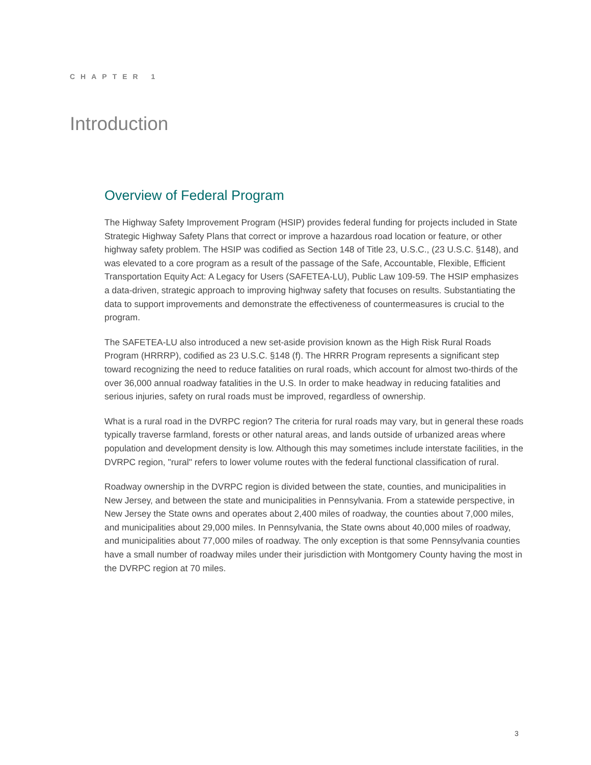CHAPTER 1
Introduction
Overview of Federal Program
The Highway Safety Improvement Program (HSIP) provides federal funding for projects included in State Strategic Highway Safety Plans that correct or improve a hazardous road location or feature, or other highway safety problem. The HSIP was codified as Section 148 of Title 23, U.S.C., (23 U.S.C. §148), and was elevated to a core program as a result of the passage of the Safe, Accountable, Flexible, Efficient Transportation Equity Act: A Legacy for Users (SAFETEA-LU), Public Law 109-59. The HSIP emphasizes a data-driven, strategic approach to improving highway safety that focuses on results. Substantiating the data to support improvements and demonstrate the effectiveness of countermeasures is crucial to the program.
The SAFETEA-LU also introduced a new set-aside provision known as the High Risk Rural Roads Program (HRRRP), codified as 23 U.S.C. §148 (f). The HRRR Program represents a significant step toward recognizing the need to reduce fatalities on rural roads, which account for almost two-thirds of the over 36,000 annual roadway fatalities in the U.S. In order to make headway in reducing fatalities and serious injuries, safety on rural roads must be improved, regardless of ownership.
What is a rural road in the DVRPC region? The criteria for rural roads may vary, but in general these roads typically traverse farmland, forests or other natural areas, and lands outside of urbanized areas where population and development density is low. Although this may sometimes include interstate facilities, in the DVRPC region, "rural" refers to lower volume routes with the federal functional classification of rural.
Roadway ownership in the DVRPC region is divided between the state, counties, and municipalities in New Jersey, and between the state and municipalities in Pennsylvania. From a statewide perspective, in New Jersey the State owns and operates about 2,400 miles of roadway, the counties about 7,000 miles, and municipalities about 29,000 miles. In Pennsylvania, the State owns about 40,000 miles of roadway, and municipalities about 77,000 miles of roadway. The only exception is that some Pennsylvania counties have a small number of roadway miles under their jurisdiction with Montgomery County having the most in the DVRPC region at 70 miles.
3